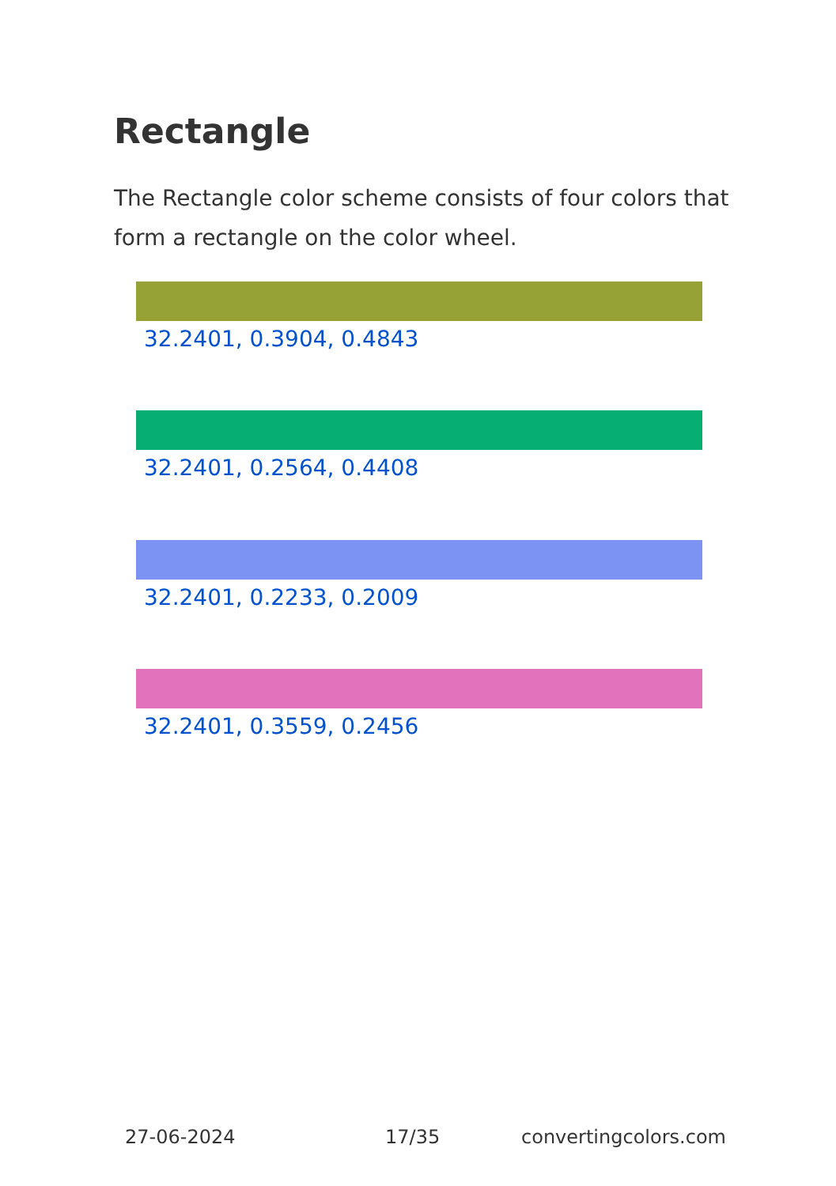Rectangle
The Rectangle color scheme consists of four colors that form a rectangle on the color wheel.
32.2401, 0.3904, 0.4843
32.2401, 0.2564, 0.4408
32.2401, 0.2233, 0.2009
32.2401, 0.3559, 0.2456
27-06-2024 17/35 convertingcolors.com